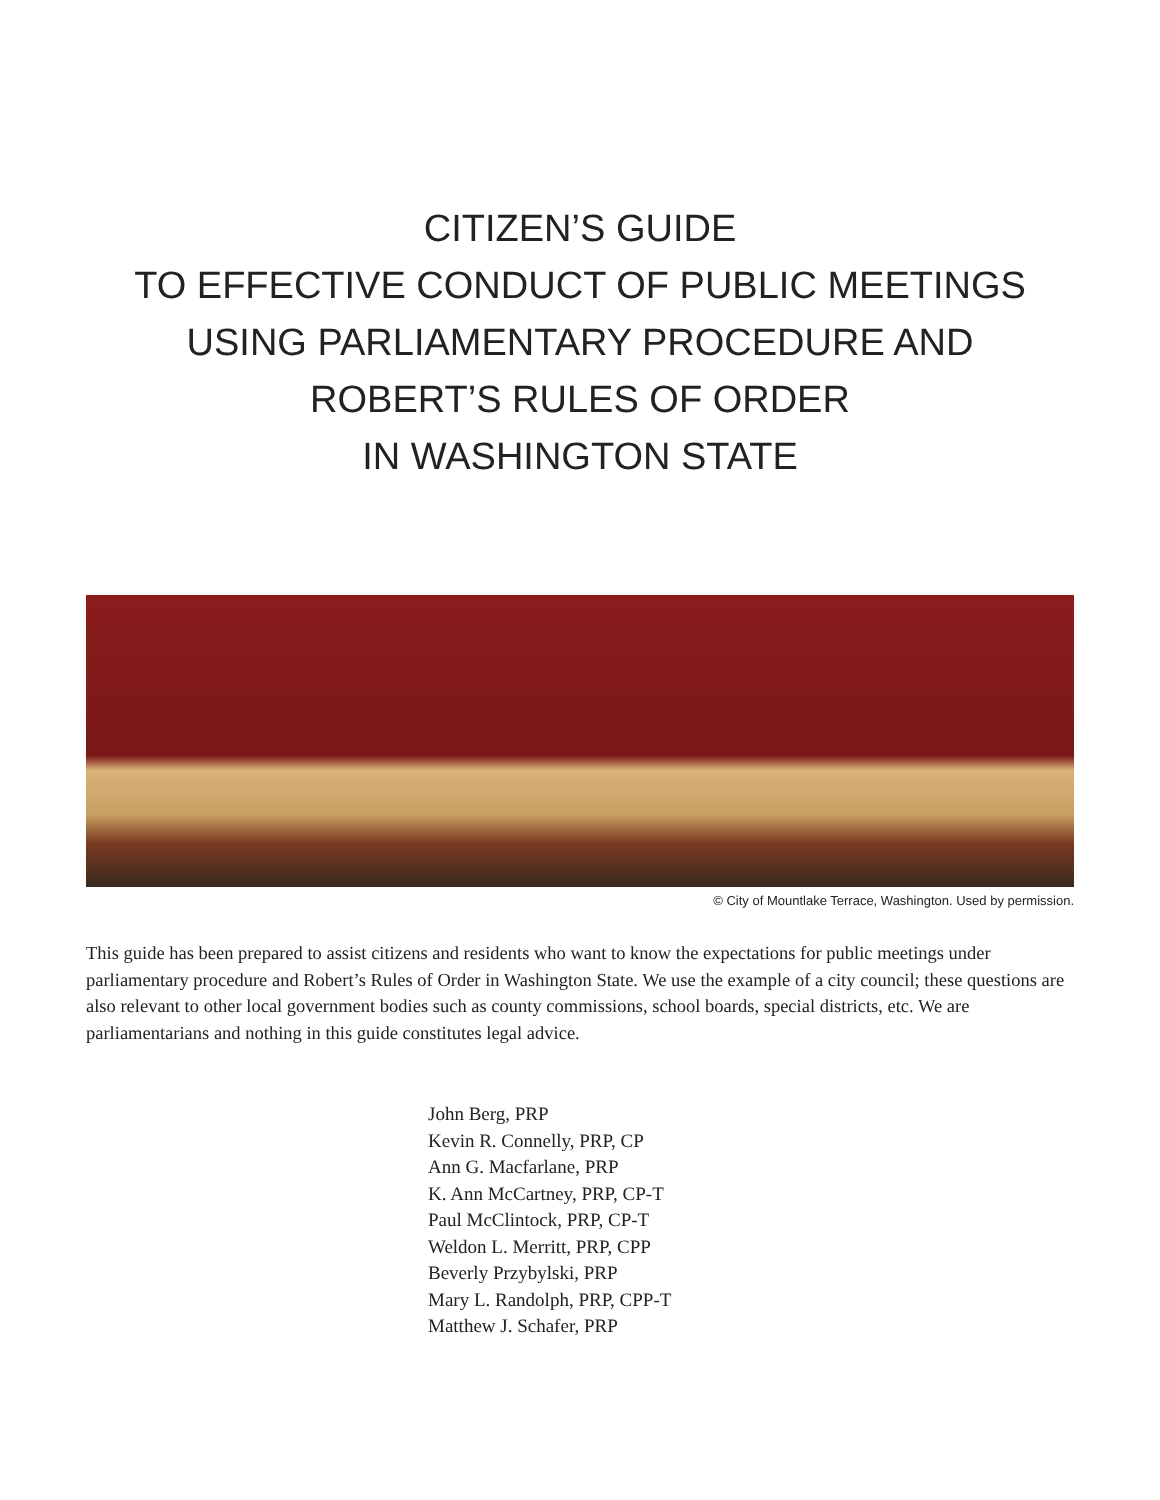CITIZEN’S GUIDE
TO EFFECTIVE CONDUCT OF PUBLIC MEETINGS
USING PARLIAMENTARY PROCEDURE AND
ROBERT’S RULES OF ORDER
IN WASHINGTON STATE
© City of Mountlake Terrace, Washington. Used by permission.
This guide has been prepared to assist citizens and residents who want to know the expectations for public meetings under parliamentary procedure and Robert’s Rules of Order in Washington State. We use the example of a city council; these questions are also relevant to other local government bodies such as county commissions, school boards, special districts, etc. We are parliamentarians and nothing in this guide constitutes legal advice.
John Berg, PRP
Kevin R. Connelly, PRP, CP
Ann G. Macfarlane, PRP
K. Ann McCartney, PRP, CP-T
Paul McClintock, PRP, CP-T
Weldon L. Merritt, PRP, CPP
Beverly Przybylski, PRP
Mary L. Randolph, PRP, CPP-T
Matthew J. Schafer, PRP